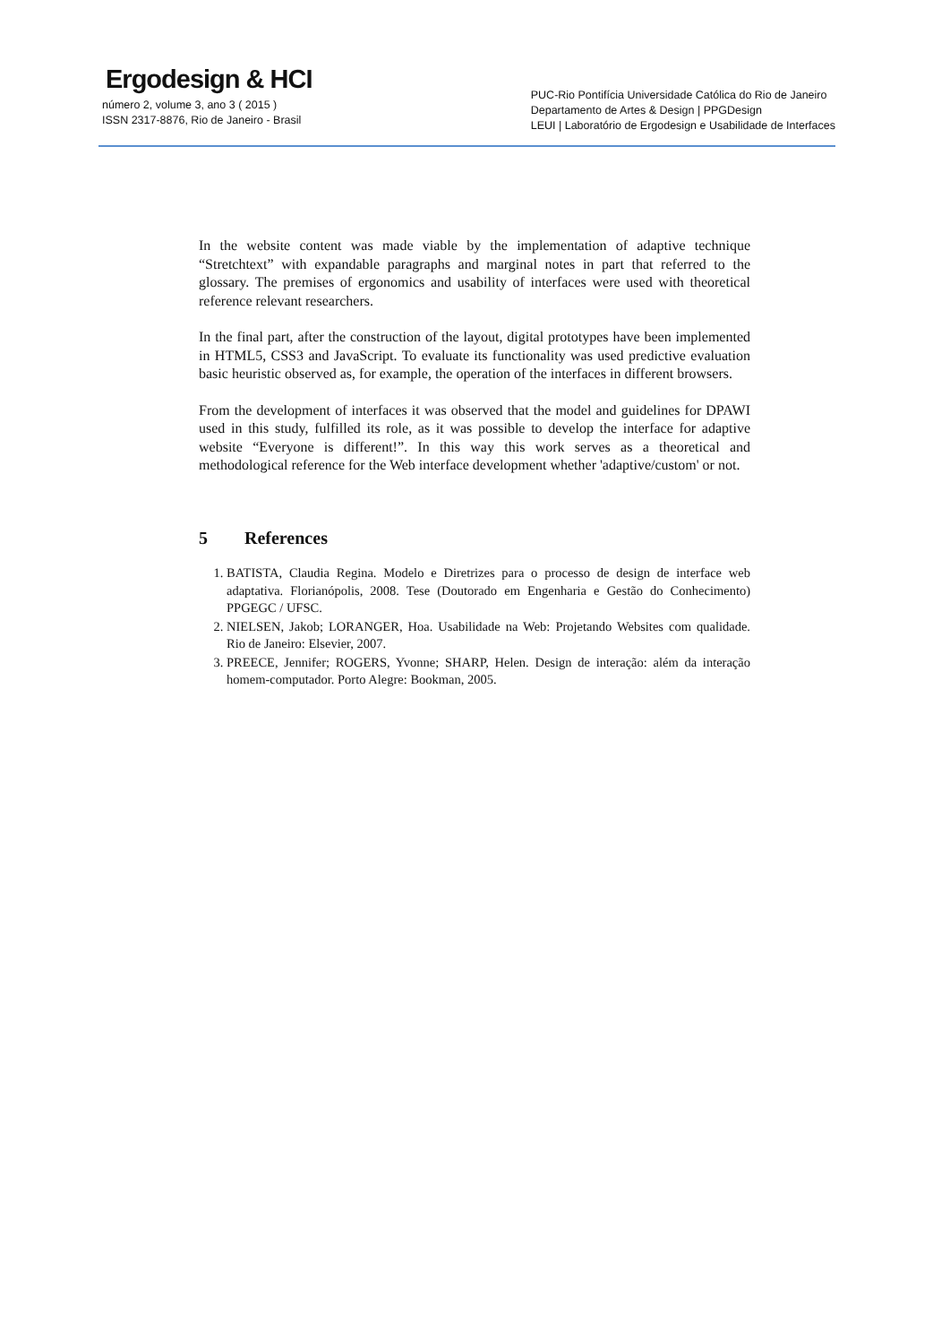Ergodesign & HCI
número 2, volume 3, ano 3 ( 2015 )
ISSN 2317-8876, Rio de Janeiro - Brasil
PUC-Rio Pontifícia Universidade Católica do Rio de Janeiro
Departamento de Artes & Design | PPGDesign
LEUI | Laboratório de Ergodesign e Usabilidade de Interfaces
In the website content was made viable by the implementation of adaptive technique “Stretchtext” with expandable paragraphs and marginal notes in part that referred to the glossary. The premises of ergonomics and usability of interfaces were used with theoretical reference relevant researchers.
In the final part, after the construction of the layout, digital prototypes have been implemented in HTML5, CSS3 and JavaScript. To evaluate its functionality was used predictive evaluation basic heuristic observed as, for example, the operation of the interfaces in different browsers.
From the development of interfaces it was observed that the model and guidelines for DPAWI used in this study, fulfilled its role, as it was possible to develop the interface for adaptive website “Everyone is different!”. In this way this work serves as a theoretical and methodological reference for the Web interface development whether 'adaptive/custom' or not.
5 References
1. BATISTA, Claudia Regina. Modelo e Diretrizes para o processo de design de interface web adaptativa. Florianópolis, 2008. Tese (Doutorado em Engenharia e Gestão do Conhecimento) PPGEGC / UFSC.
2. NIELSEN, Jakob; LORANGER, Hoa. Usabilidade na Web: Projetando Websites com qualidade. Rio de Janeiro: Elsevier, 2007.
3. PREECE, Jennifer; ROGERS, Yvonne; SHARP, Helen. Design de interação: além da interação homem-computador. Porto Alegre: Bookman, 2005.